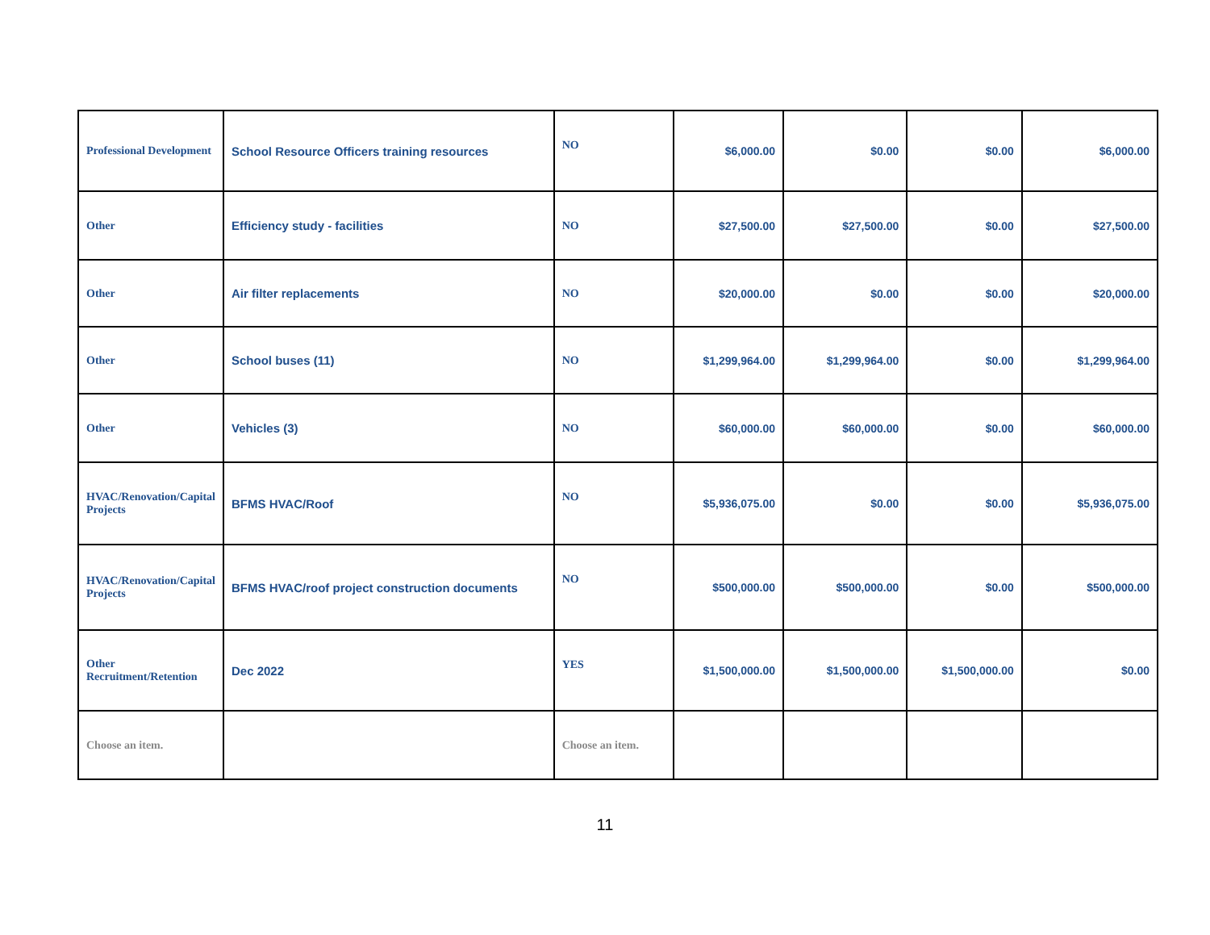| Professional Development | School Resource Officers training resources | NO | $6,000.00 | $0.00 | $0.00 | $6,000.00 |
| Other | Efficiency study - facilities | NO | $27,500.00 | $27,500.00 | $0.00 | $27,500.00 |
| Other | Air filter replacements | NO | $20,000.00 | $0.00 | $0.00 | $20,000.00 |
| Other | School buses (11) | NO | $1,299,964.00 | $1,299,964.00 | $0.00 | $1,299,964.00 |
| Other | Vehicles (3) | NO | $60,000.00 | $60,000.00 | $0.00 | $60,000.00 |
| HVAC/Renovation/Capital Projects | BFMS HVAC/Roof | NO | $5,936,075.00 | $0.00 | $0.00 | $5,936,075.00 |
| HVAC/Renovation/Capital Projects | BFMS HVAC/roof project construction documents | NO | $500,000.00 | $500,000.00 | $0.00 | $500,000.00 |
| Other Recruitment/Retention | Dec 2022 | YES | $1,500,000.00 | $1,500,000.00 | $1,500,000.00 | $0.00 |
| Choose an item. | | Choose an item. | | | | |
11